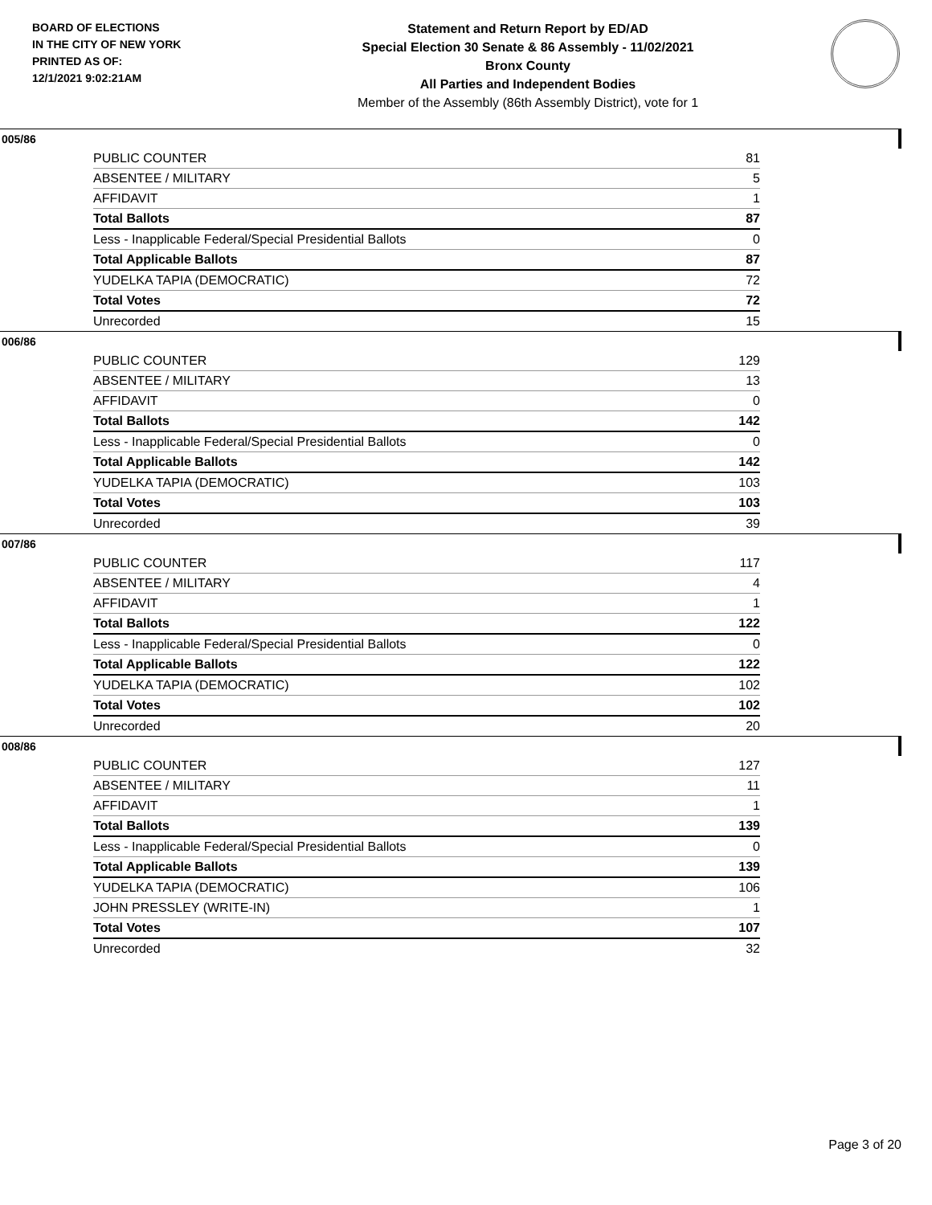BOARD OF ELECTIONS
IN THE CITY OF NEW YORK
PRINTED AS OF:
12/1/2021 9:02:21AM
Statement and Return Report by ED/AD
Special Election 30 Senate & 86 Assembly - 11/02/2021
Bronx County
All Parties and Independent Bodies
Member of the Assembly (86th Assembly District), vote for 1
005/86
| PUBLIC COUNTER | 81 |
| ABSENTEE / MILITARY | 5 |
| AFFIDAVIT | 1 |
| Total Ballots | 87 |
| Less - Inapplicable Federal/Special Presidential Ballots | 0 |
| Total Applicable Ballots | 87 |
| YUDELKA TAPIA (DEMOCRATIC) | 72 |
| Total Votes | 72 |
| Unrecorded | 15 |
006/86
| PUBLIC COUNTER | 129 |
| ABSENTEE / MILITARY | 13 |
| AFFIDAVIT | 0 |
| Total Ballots | 142 |
| Less - Inapplicable Federal/Special Presidential Ballots | 0 |
| Total Applicable Ballots | 142 |
| YUDELKA TAPIA (DEMOCRATIC) | 103 |
| Total Votes | 103 |
| Unrecorded | 39 |
007/86
| PUBLIC COUNTER | 117 |
| ABSENTEE / MILITARY | 4 |
| AFFIDAVIT | 1 |
| Total Ballots | 122 |
| Less - Inapplicable Federal/Special Presidential Ballots | 0 |
| Total Applicable Ballots | 122 |
| YUDELKA TAPIA (DEMOCRATIC) | 102 |
| Total Votes | 102 |
| Unrecorded | 20 |
008/86
| PUBLIC COUNTER | 127 |
| ABSENTEE / MILITARY | 11 |
| AFFIDAVIT | 1 |
| Total Ballots | 139 |
| Less - Inapplicable Federal/Special Presidential Ballots | 0 |
| Total Applicable Ballots | 139 |
| YUDELKA TAPIA (DEMOCRATIC) | 106 |
| JOHN PRESSLEY (WRITE-IN) | 1 |
| Total Votes | 107 |
| Unrecorded | 32 |
Page 3 of 20